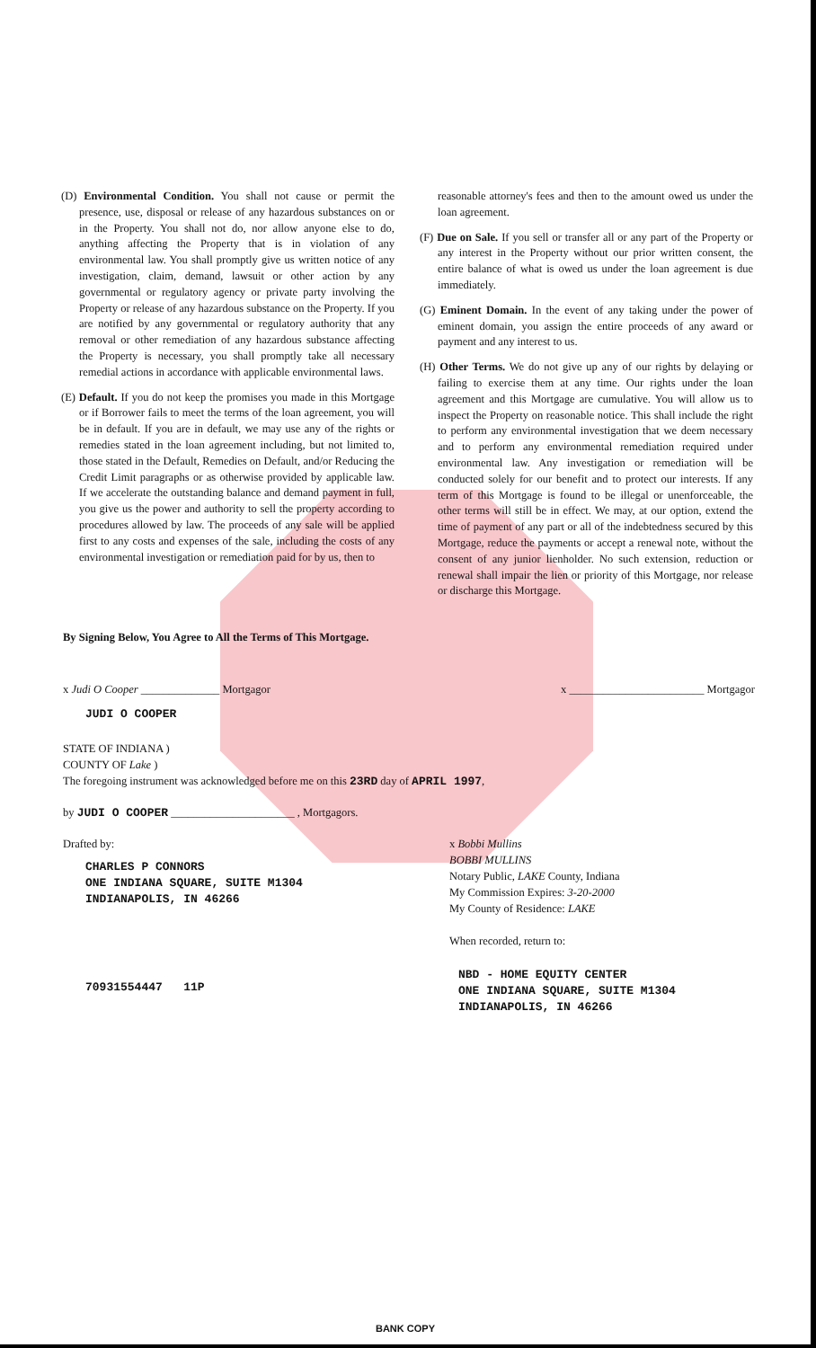(D) Environmental Condition. You shall not cause or permit the presence, use, disposal or release of any hazardous substances on or in the Property. You shall not do, nor allow anyone else to do, anything affecting the Property that is in violation of any environmental law. You shall promptly give us written notice of any investigation, claim, demand, lawsuit or other action by any governmental or regulatory agency or private party involving the Property or release of any hazardous substance on the Property. If you are notified by any governmental or regulatory authority that any removal or other remediation of any hazardous substance affecting the Property is necessary, you shall promptly take all necessary remedial actions in accordance with applicable environmental laws.
(E) Default. If you do not keep the promises you made in this Mortgage or if Borrower fails to meet the terms of the loan agreement, you will be in default. If you are in default, we may use any of the rights or remedies stated in the loan agreement including, but not limited to, those stated in the Default, Remedies on Default, and/or Reducing the Credit Limit paragraphs or as otherwise provided by applicable law. If we accelerate the outstanding balance and demand payment in full, you give us the power and authority to sell the property according to procedures allowed by law. The proceeds of any sale will be applied first to any costs and expenses of the sale, including the costs of any environmental investigation or remediation paid for by us, then to
reasonable attorney's fees and then to the amount owed us under the loan agreement.
(F) Due on Sale. If you sell or transfer all or any part of the Property or any interest in the Property without our prior written consent, the entire balance of what is owed us under the loan agreement is due immediately.
(G) Eminent Domain. In the event of any taking under the power of eminent domain, you assign the entire proceeds of any award or payment and any interest to us.
(H) Other Terms. We do not give up any of our rights by delaying or failing to exercise them at any time. Our rights under the loan agreement and this Mortgage are cumulative. You will allow us to inspect the Property on reasonable notice. This shall include the right to perform any environmental investigation that we deem necessary and to perform any environmental remediation required under environmental law. Any investigation or remediation will be conducted solely for our benefit and to protect our interests. If any term of this Mortgage is found to be illegal or unenforceable, the other terms will still be in effect. We may, at our option, extend the time of payment of any part or all of the indebtedness secured by this Mortgage, reduce the payments or accept a renewal note, without the consent of any junior lienholder. No such extension, reduction or renewal shall impair the lien or priority of this Mortgage, nor release or discharge this Mortgage.
By Signing Below, You Agree to All the Terms of This Mortgage.
x Judi O Cooper ______________ Mortgagor x ________________________ Mortgagor
JUDI O COOPER
STATE OF INDIANA )
COUNTY OF Lake )
The foregoing instrument was acknowledged before me on this 23RD day of APRIL 1997,
by JUDI O COOPER ______________________ , Mortgagors.
Drafted by:
CHARLES P CONNORS
ONE INDIANA SQUARE, SUITE M1304
INDIANAPOLIS, IN 46266
70931554447 11P
x Bobbi Mullins
BOBBI MULLINS
Notary Public, LAKE County, Indiana
My Commission Expires: 3-20-2000
My County of Residence: LAKE
When recorded, return to:
NBD - HOME EQUITY CENTER
ONE INDIANA SQUARE, SUITE M1304
INDIANAPOLIS, IN 46266
BANK COPY